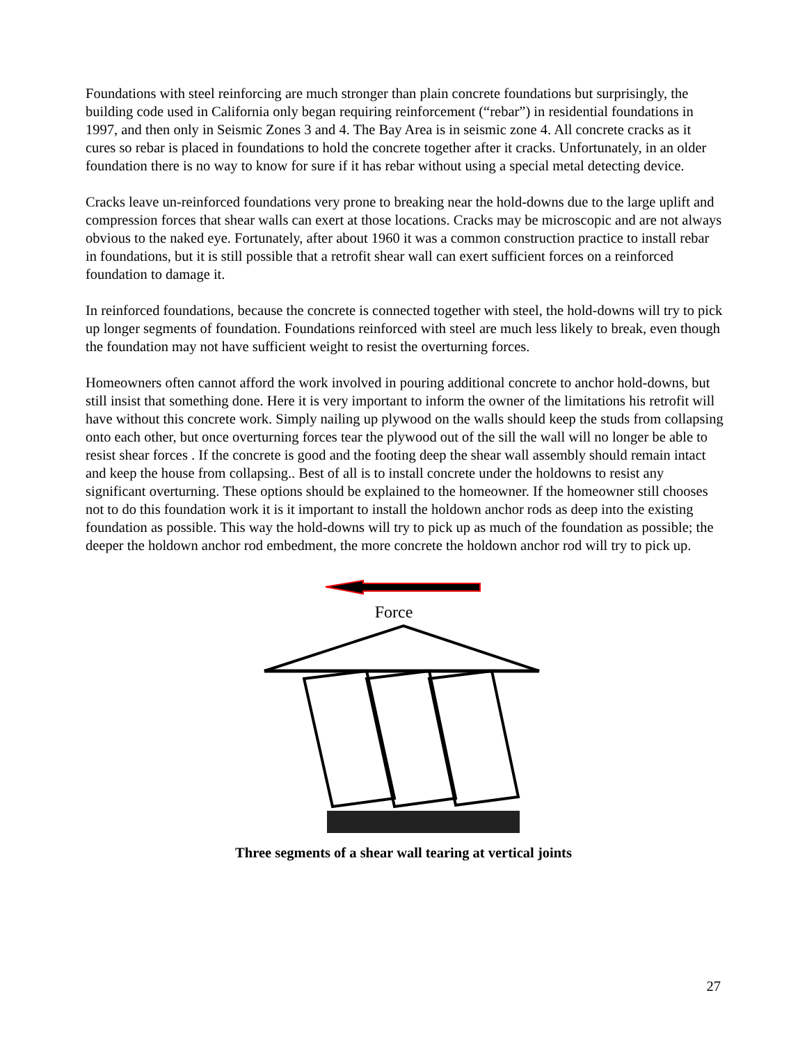Foundations with steel reinforcing are much stronger than plain concrete foundations but surprisingly, the building code used in California only began requiring reinforcement (“rebar”) in residential foundations in 1997, and then only in Seismic Zones 3 and 4. The Bay Area is in seismic zone 4. All concrete cracks as it cures so rebar is placed in foundations to hold the concrete together after it cracks. Unfortunately, in an older foundation there is no way to know for sure if it has rebar without using a special metal detecting device.
Cracks leave un-reinforced foundations very prone to breaking near the hold-downs due to the large uplift and compression forces that shear walls can exert at those locations. Cracks may be microscopic and are not always obvious to the naked eye. Fortunately, after about 1960 it was a common construction practice to install rebar in foundations, but it is still possible that a retrofit shear wall can exert sufficient forces on a reinforced foundation to damage it.
In reinforced foundations, because the concrete is connected together with steel, the hold-downs will try to pick up longer segments of foundation. Foundations reinforced with steel are much less likely to break, even though the foundation may not have sufficient weight to resist the overturning forces.
Homeowners often cannot afford the work involved in pouring additional concrete to anchor hold-downs, but still insist that something done. Here it is very important to inform the owner of the limitations his retrofit will have without this concrete work. Simply nailing up plywood on the walls should keep the studs from collapsing onto each other, but once overturning forces tear the plywood out of the sill the wall will no longer be able to resist shear forces . If the concrete is good and the footing deep the shear wall assembly should remain intact and keep the house from collapsing.. Best of all is to install concrete under the holdowns to resist any significant overturning. These options should be explained to the homeowner. If the homeowner still chooses not to do this foundation work it is it important to install the holdown anchor rods as deep into the existing foundation as possible. This way the hold-downs will try to pick up as much of the foundation as possible; the deeper the holdown anchor rod embedment, the more concrete the holdown anchor rod will try to pick up.
Force
Three segments of a shear wall tearing at vertical joints
27